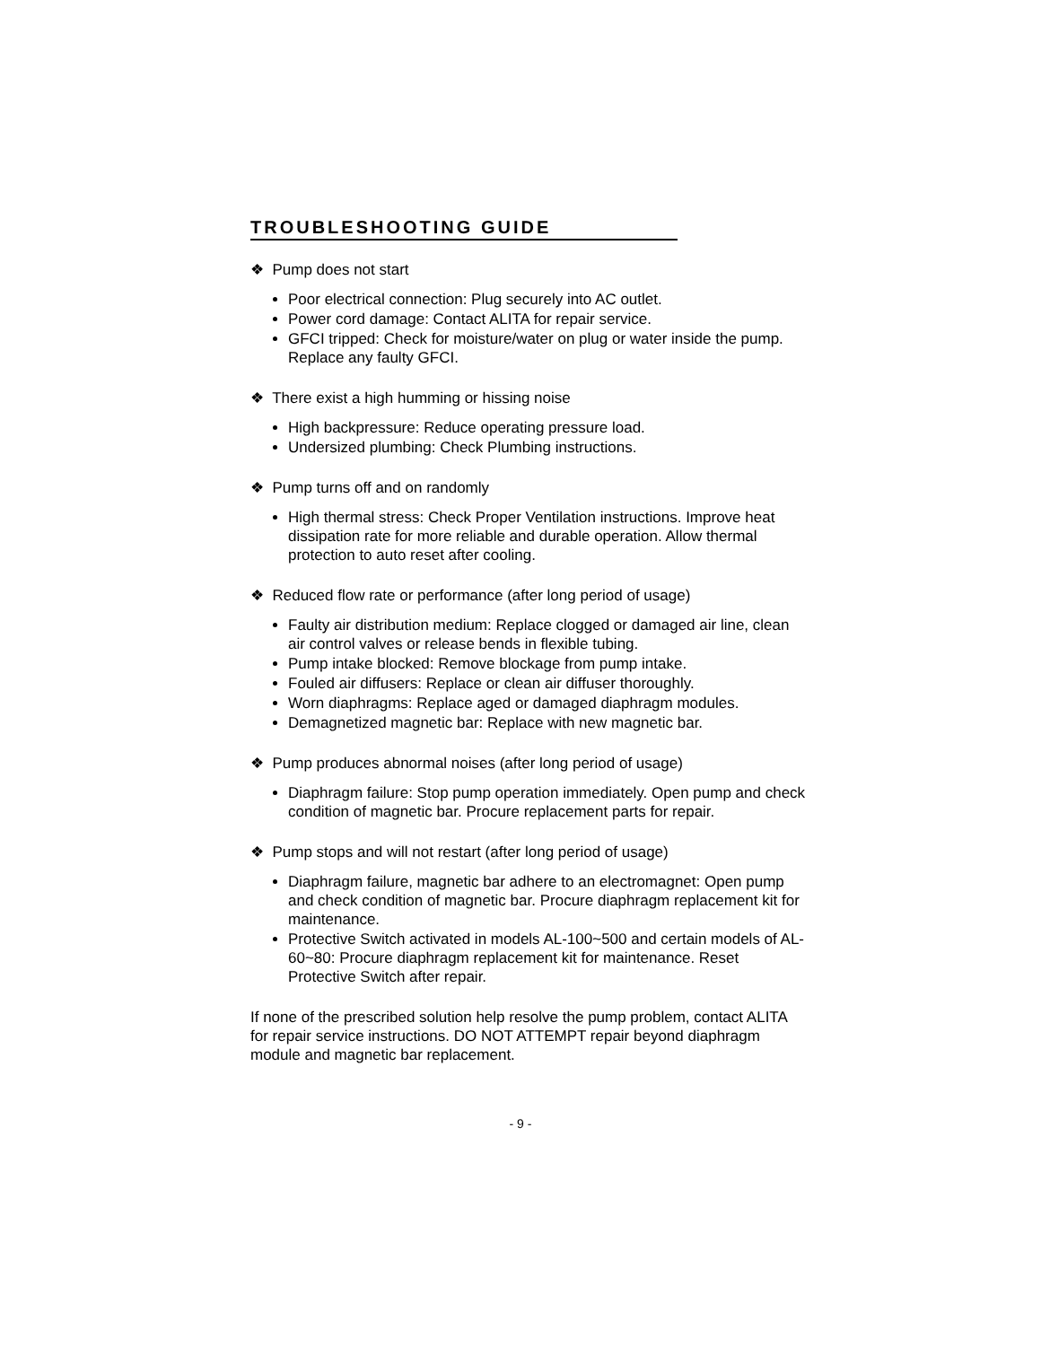TROUBLESHOOTING GUIDE
❖ Pump does not start
Poor electrical connection: Plug securely into AC outlet.
Power cord damage: Contact ALITA for repair service.
GFCI tripped: Check for moisture/water on plug or water inside the pump. Replace any faulty GFCI.
❖ There exist a high humming or hissing noise
High backpressure: Reduce operating pressure load.
Undersized plumbing: Check Plumbing instructions.
❖ Pump turns off and on randomly
High thermal stress: Check Proper Ventilation instructions. Improve heat dissipation rate for more reliable and durable operation. Allow thermal protection to auto reset after cooling.
❖ Reduced flow rate or performance (after long period of usage)
Faulty air distribution medium: Replace clogged or damaged air line, clean air control valves or release bends in flexible tubing.
Pump intake blocked: Remove blockage from pump intake.
Fouled air diffusers: Replace or clean air diffuser thoroughly.
Worn diaphragms: Replace aged or damaged diaphragm modules.
Demagnetized magnetic bar: Replace with new magnetic bar.
❖ Pump produces abnormal noises (after long period of usage)
Diaphragm failure: Stop pump operation immediately. Open pump and check condition of magnetic bar. Procure replacement parts for repair.
❖ Pump stops and will not restart (after long period of usage)
Diaphragm failure, magnetic bar adhere to an electromagnet: Open pump and check condition of magnetic bar. Procure diaphragm replacement kit for maintenance.
Protective Switch activated in models AL-100~500 and certain models of AL-60~80: Procure diaphragm replacement kit for maintenance. Reset Protective Switch after repair.
If none of the prescribed solution help resolve the pump problem, contact ALITA for repair service instructions. DO NOT ATTEMPT repair beyond diaphragm module and magnetic bar replacement.
- 9 -